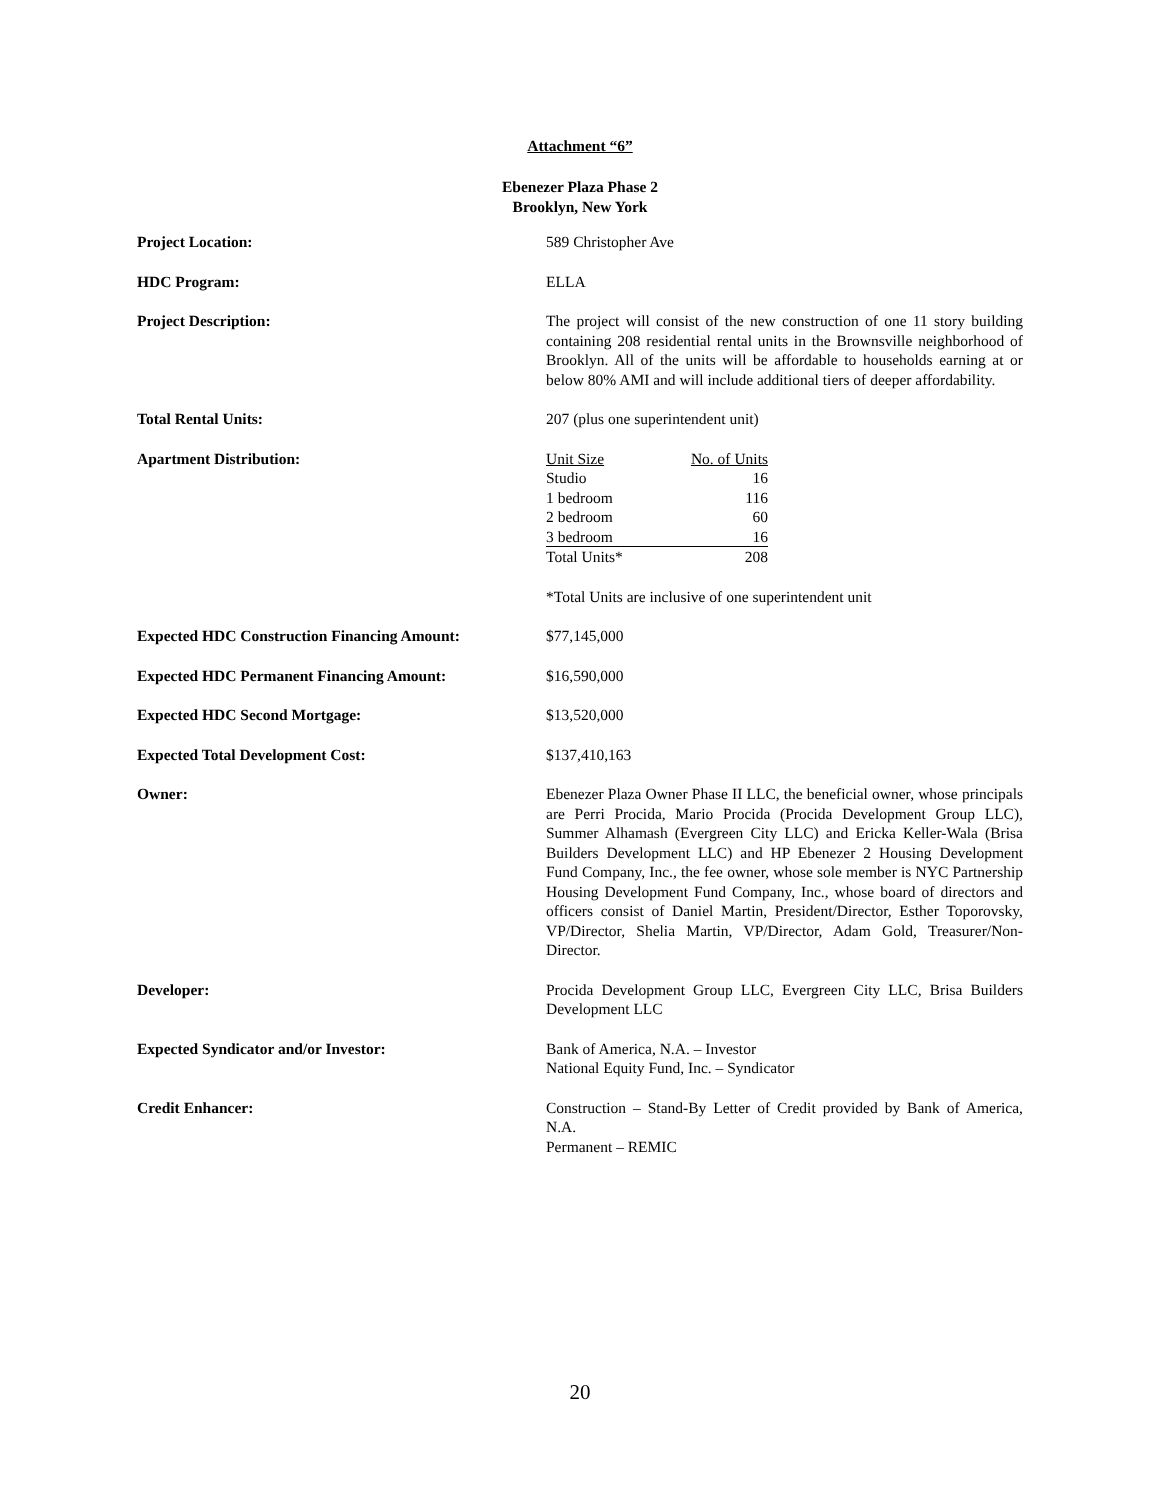Attachment “6”
Ebenezer Plaza Phase 2
Brooklyn, New York
Project Location: 589 Christopher Ave
HDC Program: ELLA
Project Description: The project will consist of the new construction of one 11 story building containing 208 residential rental units in the Brownsville neighborhood of Brooklyn. All of the units will be affordable to households earning at or below 80% AMI and will include additional tiers of deeper affordability.
Total Rental Units: 207 (plus one superintendent unit)
Apartment Distribution:
| Unit Size | No. of Units |
| Studio | 16 |
| 1 bedroom | 116 |
| 2 bedroom | 60 |
| 3 bedroom | 16 |
| Total Units* | 208 |
*Total Units are inclusive of one superintendent unit
Expected HDC Construction Financing Amount: $77,145,000
Expected HDC Permanent Financing Amount: $16,590,000
Expected HDC Second Mortgage: $13,520,000
Expected Total Development Cost: $137,410,163
Owner: Ebenezer Plaza Owner Phase II LLC, the beneficial owner, whose principals are Perri Procida, Mario Procida (Procida Development Group LLC), Summer Alhamash (Evergreen City LLC) and Ericka Keller-Wala (Brisa Builders Development LLC) and HP Ebenezer 2 Housing Development Fund Company, Inc., the fee owner, whose sole member is NYC Partnership Housing Development Fund Company, Inc., whose board of directors and officers consist of Daniel Martin, President/Director, Esther Toporovsky, VP/Director, Shelia Martin, VP/Director, Adam Gold, Treasurer/Non-Director.
Developer: Procida Development Group LLC, Evergreen City LLC, Brisa Builders Development LLC
Expected Syndicator and/or Investor: Bank of America, N.A. – Investor
National Equity Fund, Inc. – Syndicator
Credit Enhancer: Construction – Stand-By Letter of Credit provided by Bank of America, N.A.
Permanent – REMIC
20